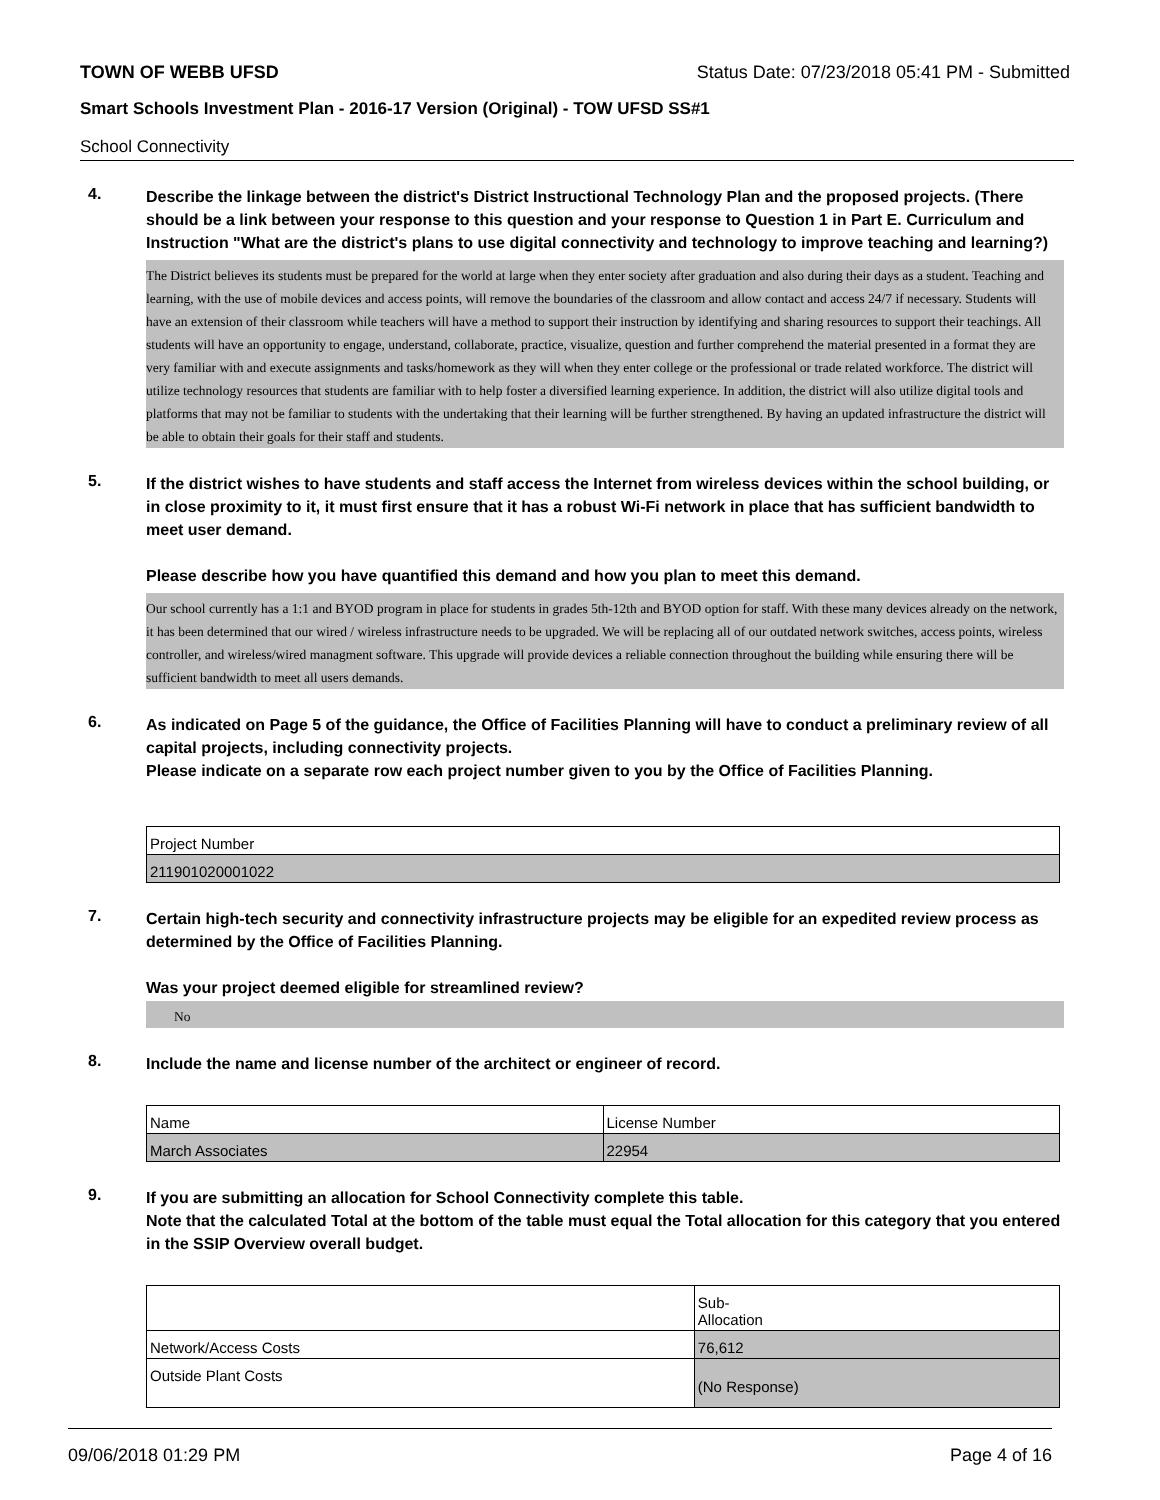TOWN OF WEBB UFSD Status Date: 07/23/2018 05:41 PM - Submitted
Smart Schools Investment Plan - 2016-17 Version (Original) - TOW UFSD SS#1
School Connectivity
4.
Describe the linkage between the district's District Instructional Technology Plan and the proposed projects. (There should be a link between your response to this question and your response to Question 1 in Part E. Curriculum and Instruction "What are the district's plans to use digital connectivity and technology to improve teaching and learning?)
The District believes its students must be prepared for the world at large when they enter society after graduation and also during their days as a student. Teaching and learning, with the use of mobile devices and access points, will remove the boundaries of the classroom and allow contact and access 24/7 if necessary. Students will have an extension of their classroom while teachers will have a method to support their instruction by identifying and sharing resources to support their teachings. All students will have an opportunity to engage, understand, collaborate, practice, visualize, question and further comprehend the material presented in a format they are very familiar with and execute assignments and tasks/homework as they will when they enter college or the professional or trade related workforce. The district will utilize technology resources that students are familiar with to help foster a diversified learning experience. In addition, the district will also utilize digital tools and platforms that may not be familiar to students with the undertaking that their learning will be further strengthened. By having an updated infrastructure the district will be able to obtain their goals for their staff and students.
5.
If the district wishes to have students and staff access the Internet from wireless devices within the school building, or in close proximity to it, it must first ensure that it has a robust Wi-Fi network in place that has sufficient bandwidth to meet user demand.
Please describe how you have quantified this demand and how you plan to meet this demand.
Our school currently has a 1:1 and BYOD program in place for students in grades 5th-12th and BYOD option for staff. With these many devices already on the network, it has been determined that our wired / wireless infrastructure needs to be upgraded. We will be replacing all of our outdated network switches, access points, wireless controller, and wireless/wired managment software. This upgrade will provide devices a reliable connection throughout the building while ensuring there will be sufficient bandwidth to meet all users demands.
6.
As indicated on Page 5 of the guidance, the Office of Facilities Planning will have to conduct a preliminary review of all capital projects, including connectivity projects.
Please indicate on a separate row each project number given to you by the Office of Facilities Planning.
| Project Number |
| 211901020001022 |
7.
Certain high-tech security and connectivity infrastructure projects may be eligible for an expedited review process as determined by the Office of Facilities Planning.
Was your project deemed eligible for streamlined review?
No
8.
Include the name and license number of the architect or engineer of record.
| Name | License Number |
| March Associates | 22954 |
9.
If you are submitting an allocation for School Connectivity complete this table.
Note that the calculated Total at the bottom of the table must equal the Total allocation for this category that you entered in the SSIP Overview overall budget.
| | Sub- Allocation |
| Network/Access Costs | 76,612 |
| Outside Plant Costs | (No Response) |
09/06/2018 01:29 PM Page 4 of 16